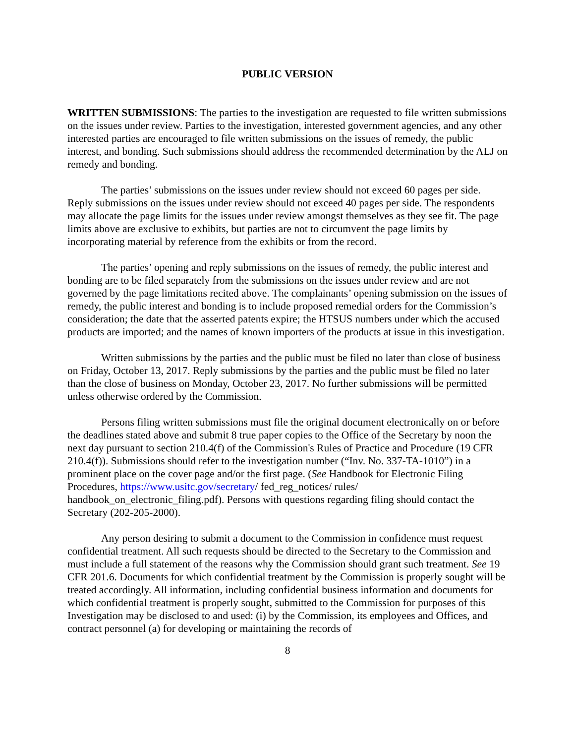PUBLIC VERSION
WRITTEN SUBMISSIONS: The parties to the investigation are requested to file written submissions on the issues under review. Parties to the investigation, interested government agencies, and any other interested parties are encouraged to file written submissions on the issues of remedy, the public interest, and bonding. Such submissions should address the recommended determination by the ALJ on remedy and bonding.
The parties’ submissions on the issues under review should not exceed 60 pages per side. Reply submissions on the issues under review should not exceed 40 pages per side. The respondents may allocate the page limits for the issues under review amongst themselves as they see fit. The page limits above are exclusive to exhibits, but parties are not to circumvent the page limits by incorporating material by reference from the exhibits or from the record.
The parties’ opening and reply submissions on the issues of remedy, the public interest and bonding are to be filed separately from the submissions on the issues under review and are not governed by the page limitations recited above. The complainants’ opening submission on the issues of remedy, the public interest and bonding is to include proposed remedial orders for the Commission’s consideration; the date that the asserted patents expire; the HTSUS numbers under which the accused products are imported; and the names of known importers of the products at issue in this investigation.
Written submissions by the parties and the public must be filed no later than close of business on Friday, October 13, 2017. Reply submissions by the parties and the public must be filed no later than the close of business on Monday, October 23, 2017. No further submissions will be permitted unless otherwise ordered by the Commission.
Persons filing written submissions must file the original document electronically on or before the deadlines stated above and submit 8 true paper copies to the Office of the Secretary by noon the next day pursuant to section 210.4(f) of the Commission's Rules of Practice and Procedure (19 CFR 210.4(f)). Submissions should refer to the investigation number (“Inv. No. 337-TA-1010”) in a prominent place on the cover page and/or the first page. (See Handbook for Electronic Filing Procedures, https://www.usitc.gov/secretary/ fed_reg_notices/ rules/ handbook_on_electronic_filing.pdf). Persons with questions regarding filing should contact the Secretary (202-205-2000).
Any person desiring to submit a document to the Commission in confidence must request confidential treatment. All such requests should be directed to the Secretary to the Commission and must include a full statement of the reasons why the Commission should grant such treatment. See 19 CFR 201.6. Documents for which confidential treatment by the Commission is properly sought will be treated accordingly. All information, including confidential business information and documents for which confidential treatment is properly sought, submitted to the Commission for purposes of this Investigation may be disclosed to and used: (i) by the Commission, its employees and Offices, and contract personnel (a) for developing or maintaining the records of
8